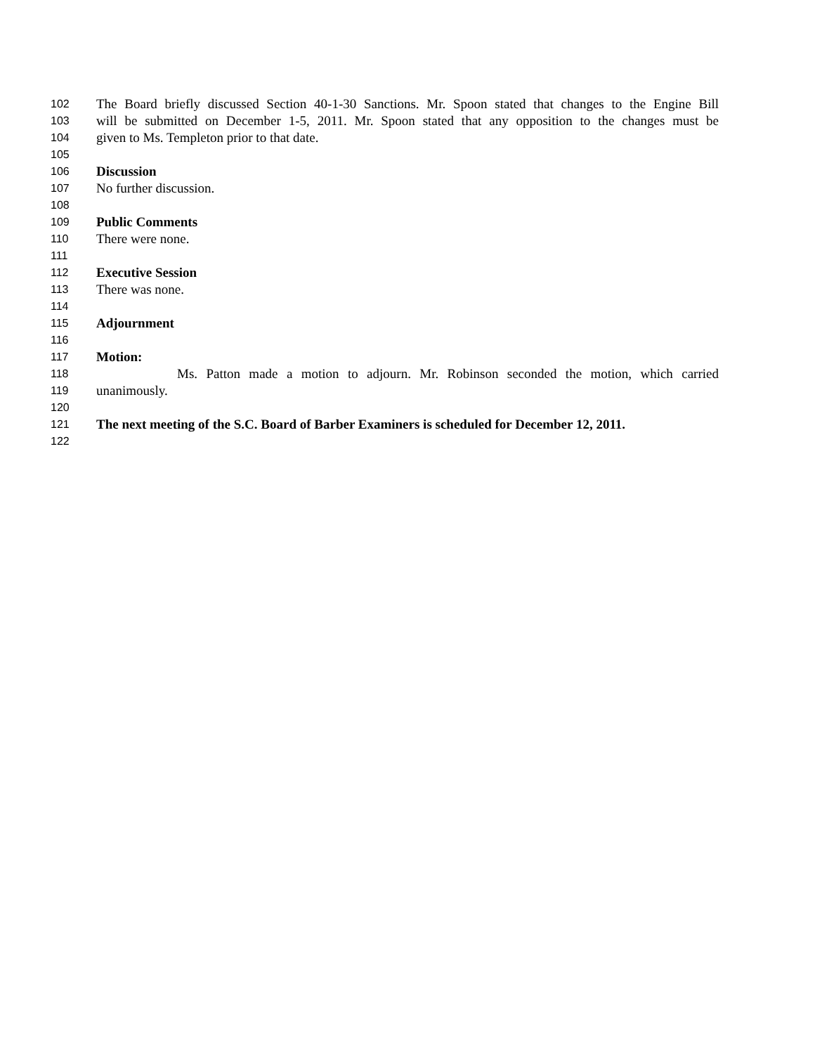102 The Board briefly discussed Section 40-1-30 Sanctions. Mr. Spoon stated that changes to the Engine Bill
103 will be submitted on December 1-5, 2011. Mr. Spoon stated that any opposition to the changes must be
104 given to Ms. Templeton prior to that date.
105
106 Discussion
107 No further discussion.
108
109 Public Comments
110 There were none.
111
112 Executive Session
113 There was none.
114
115 Adjournment
116
117 Motion:
118 Ms. Patton made a motion to adjourn. Mr. Robinson seconded the motion, which carried
119 unanimously.
120
121 The next meeting of the S.C. Board of Barber Examiners is scheduled for December 12, 2011.
122